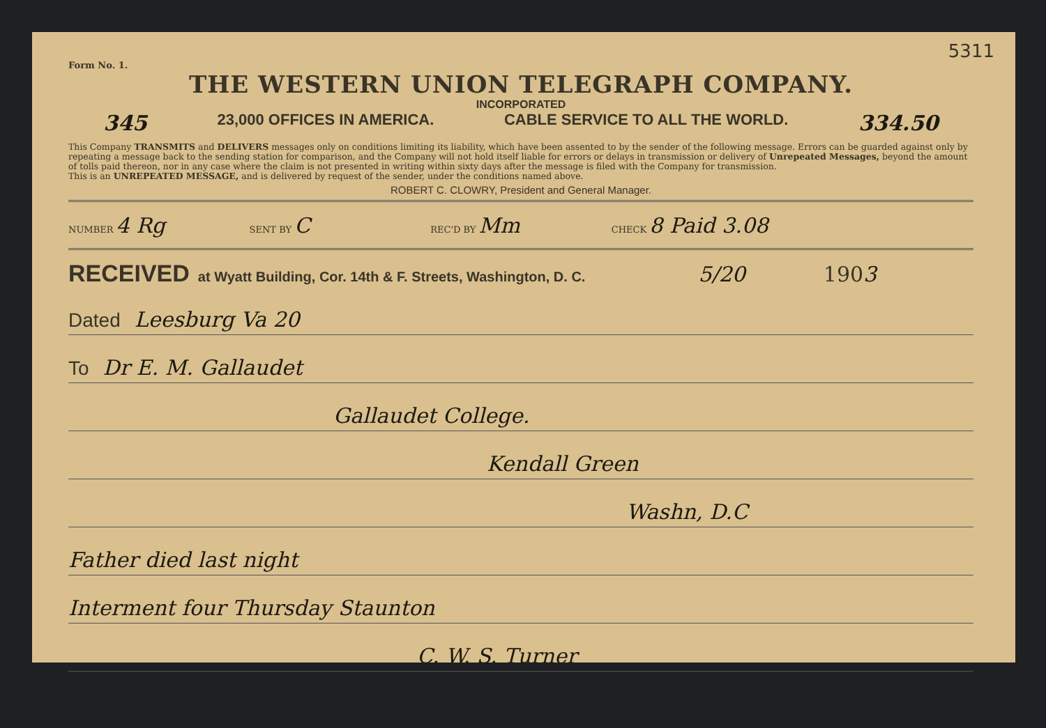5311
Form No. 1.
THE WESTERN UNION TELEGRAPH COMPANY.
INCORPORATED
345 23,000 OFFICES IN AMERICA. CABLE SERVICE TO ALL THE WORLD. 334.50
This Company TRANSMITS and DELIVERS messages only on conditions limiting its liability, which have been assented to by the sender of the following message. Errors can be guarded against only by repeating a message back to the sending station for comparison, and the Company will not hold itself liable for errors or delays in transmission or delivery of Unrepeated Messages, beyond the amount of tolls paid thereon, nor in any case where the claim is not presented in writing within sixty days after the message is filed with the Company for transmission.
This is an UNREPEATED MESSAGE, and is delivered by request of the sender, under the conditions named above.
ROBERT C. CLOWRY, President and General Manager.
NUMBER 4 Rg
SENT BY C
REC'D BY Mm
CHECK 8 Paid 3.08
RECEIVED at Wyatt Building, Cor. 14th & F. Streets, Washington, D. C. 5/20 1903
Dated Leesburg Va 20
To Dr E. M. Gallaudet
Gallaudet College.
Kendall Green
Washn, D.C
Father died last night
Interment four Thursday Staunton
C. W. S. Turner